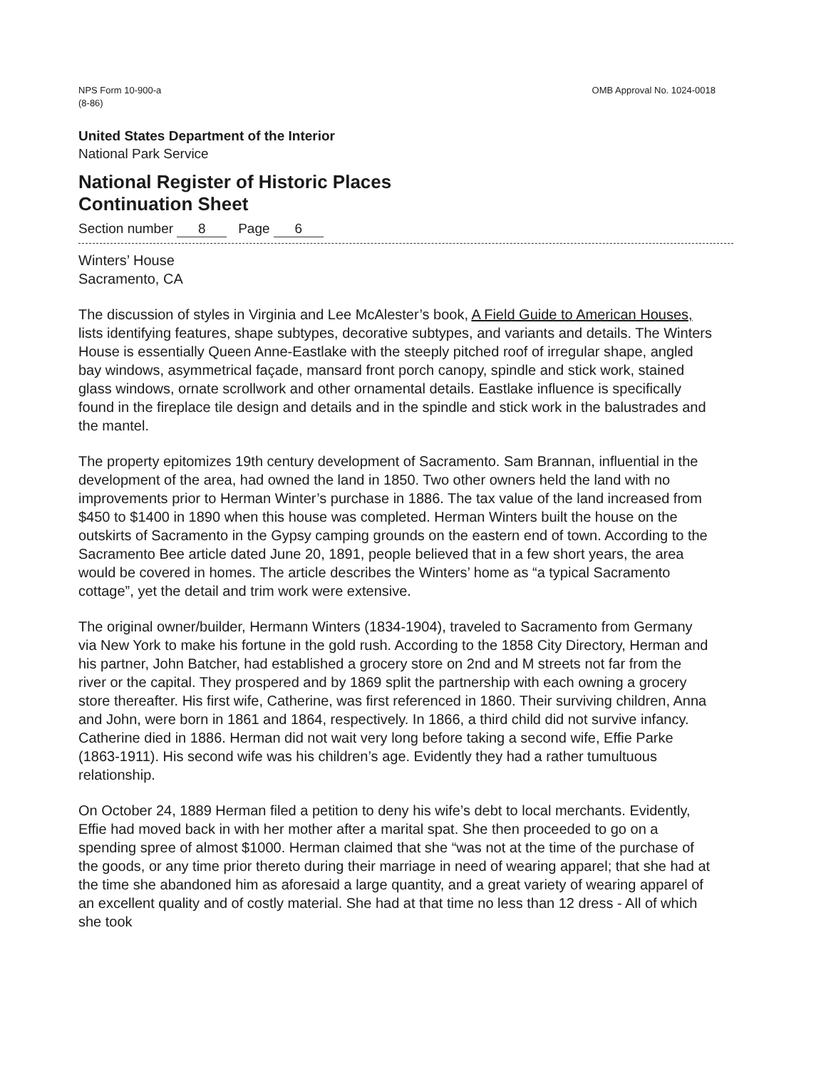NPS Form 10-900-a
(8-86)
OMB Approval No. 1024-0018
United States Department of the Interior
National Park Service
National Register of Historic Places
Continuation Sheet
Section number 8 Page 6
Winters’ House
Sacramento, CA
The discussion of styles in Virginia and Lee McAlester’s book, A Field Guide to American Houses, lists identifying features, shape subtypes, decorative subtypes, and variants and details. The Winters House is essentially Queen Anne-Eastlake with the steeply pitched roof of irregular shape, angled bay windows, asymmetrical façade, mansard front porch canopy, spindle and stick work, stained glass windows, ornate scrollwork and other ornamental details. Eastlake influence is specifically found in the fireplace tile design and details and in the spindle and stick work in the balustrades and the mantel.
The property epitomizes 19th century development of Sacramento. Sam Brannan, influential in the development of the area, had owned the land in 1850. Two other owners held the land with no improvements prior to Herman Winter’s purchase in 1886. The tax value of the land increased from $450 to $1400 in 1890 when this house was completed. Herman Winters built the house on the outskirts of Sacramento in the Gypsy camping grounds on the eastern end of town. According to the Sacramento Bee article dated June 20, 1891, people believed that in a few short years, the area would be covered in homes. The article describes the Winters’ home as “a typical Sacramento cottage”, yet the detail and trim work were extensive.
The original owner/builder, Hermann Winters (1834-1904), traveled to Sacramento from Germany via New York to make his fortune in the gold rush. According to the 1858 City Directory, Herman and his partner, John Batcher, had established a grocery store on 2nd and M streets not far from the river or the capital. They prospered and by 1869 split the partnership with each owning a grocery store thereafter. His first wife, Catherine, was first referenced in 1860. Their surviving children, Anna and John, were born in 1861 and 1864, respectively. In 1866, a third child did not survive infancy. Catherine died in 1886. Herman did not wait very long before taking a second wife, Effie Parke (1863-1911). His second wife was his children’s age. Evidently they had a rather tumultuous relationship.
On October 24, 1889 Herman filed a petition to deny his wife’s debt to local merchants. Evidently, Effie had moved back in with her mother after a marital spat. She then proceeded to go on a spending spree of almost $1000. Herman claimed that she “was not at the time of the purchase of the goods, or any time prior thereto during their marriage in need of wearing apparel; that she had at the time she abandoned him as aforesaid a large quantity, and a great variety of wearing apparel of an excellent quality and of costly material. She had at that time no less than 12 dress - All of which she took